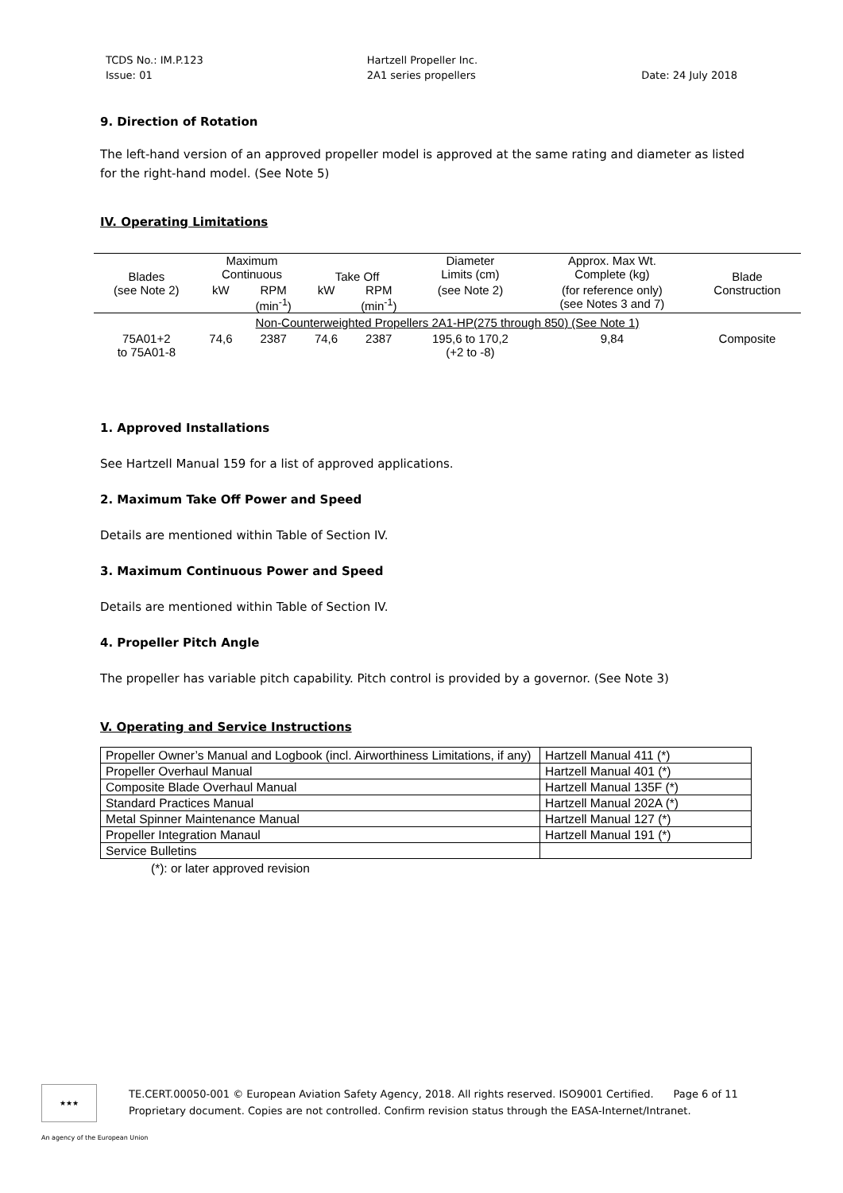TCDS No.: IM.P.123
Issue: 01
Hartzell Propeller Inc.
2A1 series propellers
Date: 24 July 2018
9. Direction of Rotation
The left-hand version of an approved propeller model is approved at the same rating and diameter as listed for the right-hand model. (See Note 5)
IV. Operating Limitations
| Blades (see Note 2) | Maximum Continuous | | Take Off | | Diameter Limits (cm) | Approx. Max Wt. Complete (kg) | Blade Construction |
| --- | --- | --- | --- | --- | --- | --- | --- |
| | kW | RPM (min<sup>-1</sup>) | kW | RPM (min<sup>-1</sup>) | (see Note 2) | (for reference only) (see Notes 3 and 7) | |
| Non-Counterweighted Propellers 2A1-HP(275 through 850) (See Note 1) | | | | | | | |
| 75A01+2 to 75A01-8 | 74,6 | 2387 | 74,6 | 2387 | 195,6 to 170,2 (+2 to -8) | 9,84 | Composite |
1. Approved Installations
See Hartzell Manual 159 for a list of approved applications.
2. Maximum Take Off Power and Speed
Details are mentioned within Table of Section IV.
3. Maximum Continuous Power and Speed
Details are mentioned within Table of Section IV.
4. Propeller Pitch Angle
The propeller has variable pitch capability. Pitch control is provided by a governor. (See Note 3)
V. Operating and Service Instructions
| Propeller Owner’s Manual and Logbook (incl. Airworthiness Limitations, if any) | Hartzell Manual 411 (*) |
| Propeller Overhaul Manual | Hartzell Manual 401 (*) |
| Composite Blade Overhaul Manual | Hartzell Manual 135F (*) |
| Standard Practices Manual | Hartzell Manual 202A (*) |
| Metal Spinner Maintenance Manual | Hartzell Manual 127 (*) |
| Propeller Integration Manaul | Hartzell Manual 191 (*) |
| Service Bulletins | |
(*): or later approved revision
★★★
TE.CERT.00050-001 © European Aviation Safety Agency, 2018. All rights reserved. ISO9001 Certified. Page 6 of 11
Proprietary document. Copies are not controlled. Confirm revision status through the EASA-Internet/Intranet.
An agency of the European Union